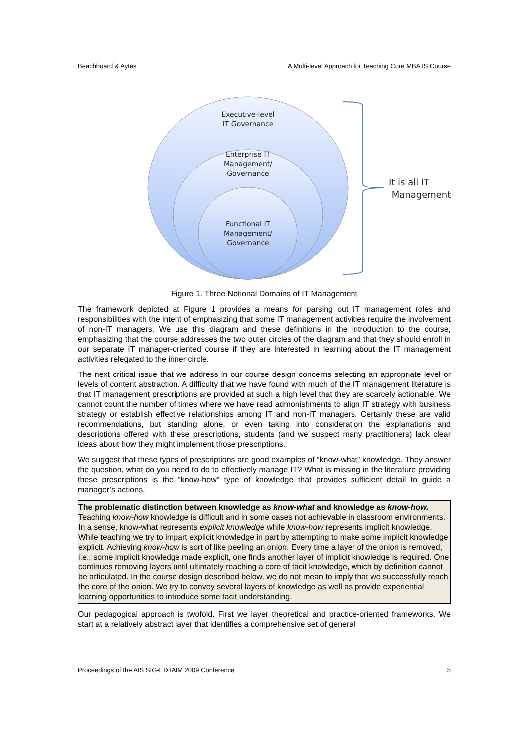Beachboard & Aytes A Multi-level Approach for Teaching Core MBA IS Course
Executive-level
IT Governance
Enterprise IT
Management/
Governance
Functional IT
Management/
Governance
It is all IT
Management
Figure 1. Three Notional Domains of IT Management
The framework depicted at Figure 1 provides a means for parsing out IT management roles and responsibilities with the intent of emphasizing that some IT management activities require the involvement of non-IT managers. We use this diagram and these definitions in the introduction to the course, emphasizing that the course addresses the two outer circles of the diagram and that they should enroll in our separate IT manager-oriented course if they are interested in learning about the IT management activities relegated to the inner circle.
The next critical issue that we address in our course design concerns selecting an appropriate level or levels of content abstraction. A difficulty that we have found with much of the IT management literature is that IT management prescriptions are provided at such a high level that they are scarcely actionable. We cannot count the number of times where we have read admonishments to align IT strategy with business strategy or establish effective relationships among IT and non-IT managers. Certainly these are valid recommendations, but standing alone, or even taking into consideration the explanations and descriptions offered with these prescriptions, students (and we suspect many practitioners) lack clear ideas about how they might implement those prescriptions.
We suggest that these types of prescriptions are good examples of “know-what” knowledge. They answer the question, what do you need to do to effectively manage IT? What is missing in the literature providing these prescriptions is the “know-how” type of knowledge that provides sufficient detail to guide a manager’s actions.
The problematic distinction between knowledge as know-what and knowledge as know-how. Teaching know-how knowledge is difficult and in some cases not achievable in classroom environments. In a sense, know-what represents explicit knowledge while know-how represents implicit knowledge. While teaching we try to impart explicit knowledge in part by attempting to make some implicit knowledge explicit. Achieving know-how is sort of like peeling an onion. Every time a layer of the onion is removed, i.e., some implicit knowledge made explicit, one finds another layer of implicit knowledge is required. One continues removing layers until ultimately reaching a core of tacit knowledge, which by definition cannot be articulated. In the course design described below, we do not mean to imply that we successfully reach the core of the onion. We try to convey several layers of knowledge as well as provide experiential learning opportunities to introduce some tacit understanding.
Our pedagogical approach is twofold. First we layer theoretical and practice-oriented frameworks. We start at a relatively abstract layer that identifies a comprehensive set of general
Proceedings of the AIS SIG-ED IAIM 2009 Conference 5